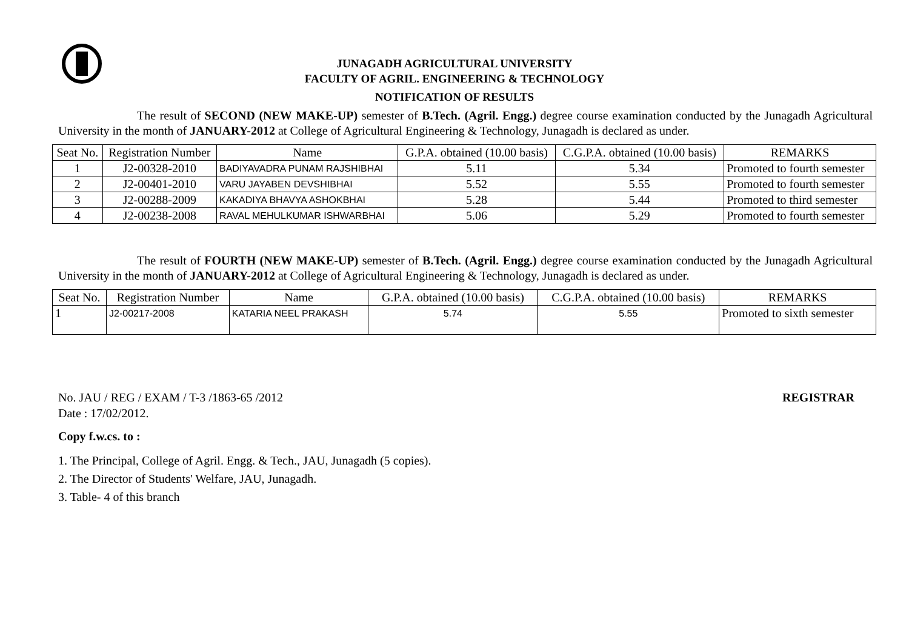JUNAGADH AGRICULTURAL UNIVERSITY
FACULTY OF AGRIL. ENGINEERING & TECHNOLOGY
NOTIFICATION OF RESULTS
The result of SECOND (NEW MAKE-UP) semester of B.Tech. (Agril. Engg.) degree course examination conducted by the Junagadh Agricultural University in the month of JANUARY-2012 at College of Agricultural Engineering & Technology, Junagadh is declared as under.
| Seat No. | Registration Number | Name | G.P.A. obtained (10.00 basis) | C.G.P.A. obtained (10.00 basis) | REMARKS |
| --- | --- | --- | --- | --- | --- |
| 1 | J2-00328-2010 | BADIYAVADRA PUNAM RAJSHIBHAI | 5.11 | 5.34 | Promoted to fourth semester |
| 2 | J2-00401-2010 | VARU JAYABEN DEVSHIBHAI | 5.52 | 5.55 | Promoted to fourth semester |
| 3 | J2-00288-2009 | KAKADIYA BHAVYA ASHOKBHAI | 5.28 | 5.44 | Promoted to third semester |
| 4 | J2-00238-2008 | RAVAL MEHULKUMAR ISHWARBHAI | 5.06 | 5.29 | Promoted to fourth semester |
The result of FOURTH (NEW MAKE-UP) semester of B.Tech. (Agril. Engg.) degree course examination conducted by the Junagadh Agricultural University in the month of JANUARY-2012 at College of Agricultural Engineering & Technology, Junagadh is declared as under.
| Seat No. | Registration Number | Name | G.P.A. obtained (10.00 basis) | C.G.P.A. obtained (10.00 basis) | REMARKS |
| --- | --- | --- | --- | --- | --- |
| 1 | J2-00217-2008 | KATARIA NEEL PRAKASH | 5.74 | 5.55 | Promoted to sixth semester |
No. JAU / REG / EXAM / T-3 /1863-65 /2012 REGISTRAR
Date : 17/02/2012.
Copy f.w.cs. to :
1. The Principal, College of Agril. Engg. & Tech., JAU, Junagadh (5 copies).
2. The Director of Students' Welfare, JAU, Junagadh.
3. Table- 4 of this branch